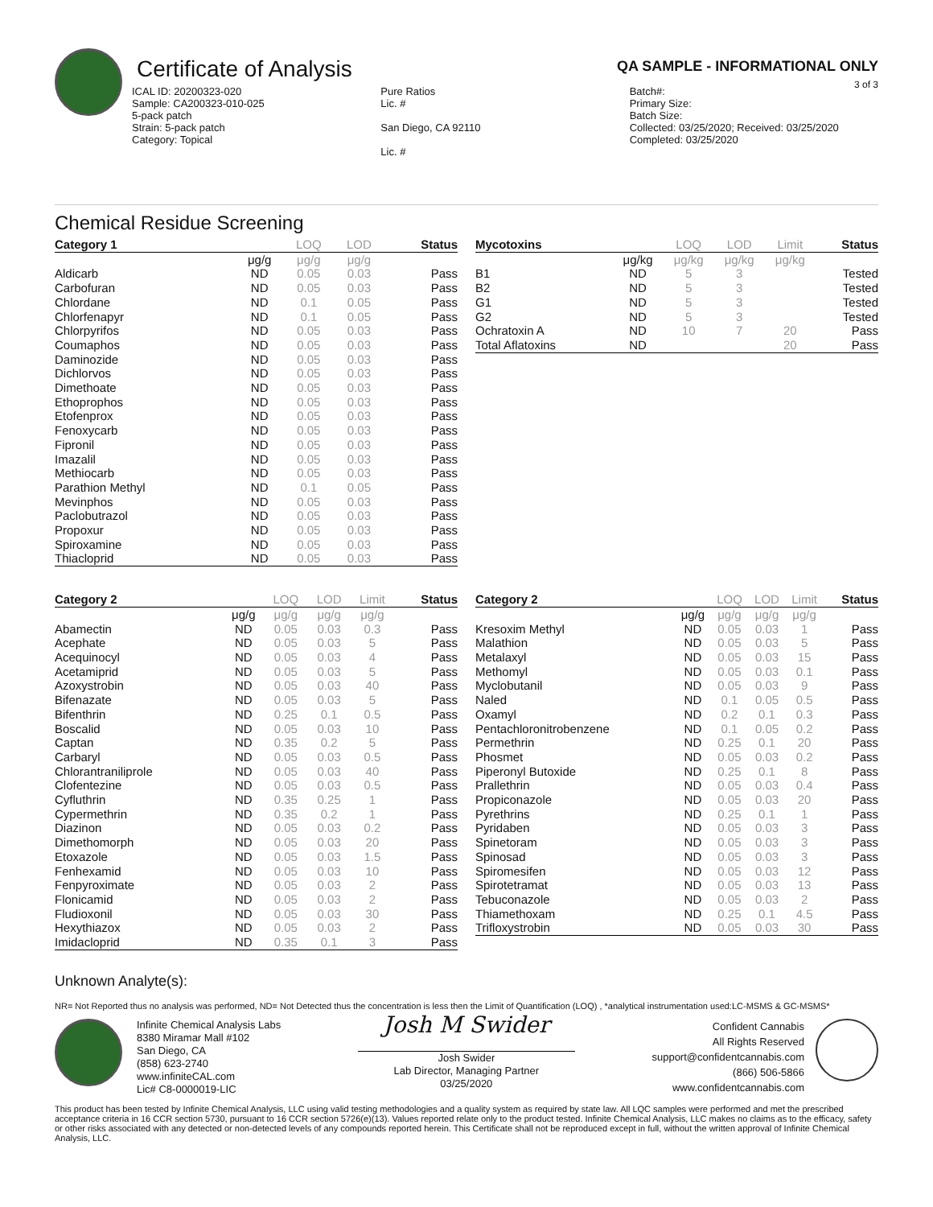Certificate of Analysis
QA SAMPLE - INFORMATIONAL ONLY
3 of 3
ICAL ID: 20200323-020
Sample: CA200323-010-025
5-pack patch
Strain: 5-pack patch
Category: Topical
Pure Ratios
Lic. #
San Diego, CA 92110
Lic. #
Batch#:
Primary Size:
Batch Size:
Collected: 03/25/2020; Received: 03/25/2020
Completed: 03/25/2020
Chemical Residue Screening
| Category 1 | | LOQ | LOD | Status |
| --- | --- | --- | --- | --- |
| | μg/g | μg/g | μg/g | |
| Aldicarb | ND | 0.05 | 0.03 | Pass |
| Carbofuran | ND | 0.05 | 0.03 | Pass |
| Chlordane | ND | 0.1 | 0.05 | Pass |
| Chlorfenapyr | ND | 0.1 | 0.05 | Pass |
| Chlorpyrifos | ND | 0.05 | 0.03 | Pass |
| Coumaphos | ND | 0.05 | 0.03 | Pass |
| Daminozide | ND | 0.05 | 0.03 | Pass |
| Dichlorvos | ND | 0.05 | 0.03 | Pass |
| Dimethoate | ND | 0.05 | 0.03 | Pass |
| Ethoprophos | ND | 0.05 | 0.03 | Pass |
| Etofenprox | ND | 0.05 | 0.03 | Pass |
| Fenoxycarb | ND | 0.05 | 0.03 | Pass |
| Fipronil | ND | 0.05 | 0.03 | Pass |
| Imazalil | ND | 0.05 | 0.03 | Pass |
| Methiocarb | ND | 0.05 | 0.03 | Pass |
| Parathion Methyl | ND | 0.1 | 0.05 | Pass |
| Mevinphos | ND | 0.05 | 0.03 | Pass |
| Paclobutrazol | ND | 0.05 | 0.03 | Pass |
| Propoxur | ND | 0.05 | 0.03 | Pass |
| Spiroxamine | ND | 0.05 | 0.03 | Pass |
| Thiacloprid | ND | 0.05 | 0.03 | Pass |
| Mycotoxins | | LOQ | LOD | Limit | Status |
| --- | --- | --- | --- | --- | --- |
| | μg/kg | μg/kg | μg/kg | μg/kg | |
| B1 | ND | 5 | 3 | | Tested |
| B2 | ND | 5 | 3 | | Tested |
| G1 | ND | 5 | 3 | | Tested |
| G2 | ND | 5 | 3 | | Tested |
| Ochratoxin A | ND | 10 | 7 | 20 | Pass |
| Total Aflatoxins | ND | | | 20 | Pass |
| Category 2 | | LOQ | LOD | Limit | Status |
| --- | --- | --- | --- | --- | --- |
| | μg/g | μg/g | μg/g | μg/g | |
| Abamectin | ND | 0.05 | 0.03 | 0.3 | Pass |
| Acephate | ND | 0.05 | 0.03 | 5 | Pass |
| Acequinocyl | ND | 0.05 | 0.03 | 4 | Pass |
| Acetamiprid | ND | 0.05 | 0.03 | 5 | Pass |
| Azoxystrobin | ND | 0.05 | 0.03 | 40 | Pass |
| Bifenazate | ND | 0.05 | 0.03 | 5 | Pass |
| Bifenthrin | ND | 0.25 | 0.1 | 0.5 | Pass |
| Boscalid | ND | 0.05 | 0.03 | 10 | Pass |
| Captan | ND | 0.35 | 0.2 | 5 | Pass |
| Carbaryl | ND | 0.05 | 0.03 | 0.5 | Pass |
| Chlorantraniliprole | ND | 0.05 | 0.03 | 40 | Pass |
| Clofentezine | ND | 0.05 | 0.03 | 0.5 | Pass |
| Cyfluthrin | ND | 0.35 | 0.25 | 1 | Pass |
| Cypermethrin | ND | 0.35 | 0.2 | 1 | Pass |
| Diazinon | ND | 0.05 | 0.03 | 0.2 | Pass |
| Dimethomorph | ND | 0.05 | 0.03 | 20 | Pass |
| Etoxazole | ND | 0.05 | 0.03 | 1.5 | Pass |
| Fenhexamid | ND | 0.05 | 0.03 | 10 | Pass |
| Fenpyroximate | ND | 0.05 | 0.03 | 2 | Pass |
| Flonicamid | ND | 0.05 | 0.03 | 2 | Pass |
| Fludioxonil | ND | 0.05 | 0.03 | 30 | Pass |
| Hexythiazox | ND | 0.05 | 0.03 | 2 | Pass |
| Imidacloprid | ND | 0.35 | 0.1 | 3 | Pass |
| Category 2 | | LOQ | LOD | Limit | Status |
| --- | --- | --- | --- | --- | --- |
| | μg/g | μg/g | μg/g | μg/g | |
| Kresoxim Methyl | ND | 0.05 | 0.03 | 1 | Pass |
| Malathion | ND | 0.05 | 0.03 | 5 | Pass |
| Metalaxyl | ND | 0.05 | 0.03 | 15 | Pass |
| Methomyl | ND | 0.05 | 0.03 | 0.1 | Pass |
| Myclobutanil | ND | 0.05 | 0.03 | 9 | Pass |
| Naled | ND | 0.1 | 0.05 | 0.5 | Pass |
| Oxamyl | ND | 0.2 | 0.1 | 0.3 | Pass |
| Pentachloronitrobenzene | ND | 0.1 | 0.05 | 0.2 | Pass |
| Permethrin | ND | 0.25 | 0.1 | 20 | Pass |
| Phosmet | ND | 0.05 | 0.03 | 0.2 | Pass |
| Piperonyl Butoxide | ND | 0.25 | 0.1 | 8 | Pass |
| Prallethrin | ND | 0.05 | 0.03 | 0.4 | Pass |
| Propiconazole | ND | 0.05 | 0.03 | 20 | Pass |
| Pyrethrins | ND | 0.25 | 0.1 | 1 | Pass |
| Pyridaben | ND | 0.05 | 0.03 | 3 | Pass |
| Spinetoram | ND | 0.05 | 0.03 | 3 | Pass |
| Spinosad | ND | 0.05 | 0.03 | 3 | Pass |
| Spiromesifen | ND | 0.05 | 0.03 | 12 | Pass |
| Spirotetramat | ND | 0.05 | 0.03 | 13 | Pass |
| Tebuconazole | ND | 0.05 | 0.03 | 2 | Pass |
| Thiamethoxam | ND | 0.25 | 0.1 | 4.5 | Pass |
| Trifloxystrobin | ND | 0.05 | 0.03 | 30 | Pass |
Unknown Analyte(s):
NR= Not Reported thus no analysis was performed, ND= Not Detected thus the concentration is less then the Limit of Quantification (LOQ) , *analytical instrumentation used:LC-MSMS & GC-MSMS*
Infinite Chemical Analysis Labs
8380 Miramar Mall #102
San Diego, CA
(858) 623-2740
www.infiniteCAL.com
Lic# C8-0000019-LIC
Josh M Swider
Josh Swider
Lab Director, Managing Partner
03/25/2020
Confident Cannabis
All Rights Reserved
support@confidentcannabis.com
(866) 506-5866
www.confidentcannabis.com
This product has been tested by Infinite Chemical Analysis, LLC using valid testing methodologies and a quality system as required by state law. All LQC samples were performed and met the prescribed acceptance criteria in 16 CCR section 5730, pursuant to 16 CCR section 5726(e)(13). Values reported relate only to the product tested. Infinite Chemical Analysis, LLC makes no claims as to the efficacy, safety or other risks associated with any detected or non-detected levels of any compounds reported herein. This Certificate shall not be reproduced except in full, without the written approval of Infinite Chemical Analysis, LLC.